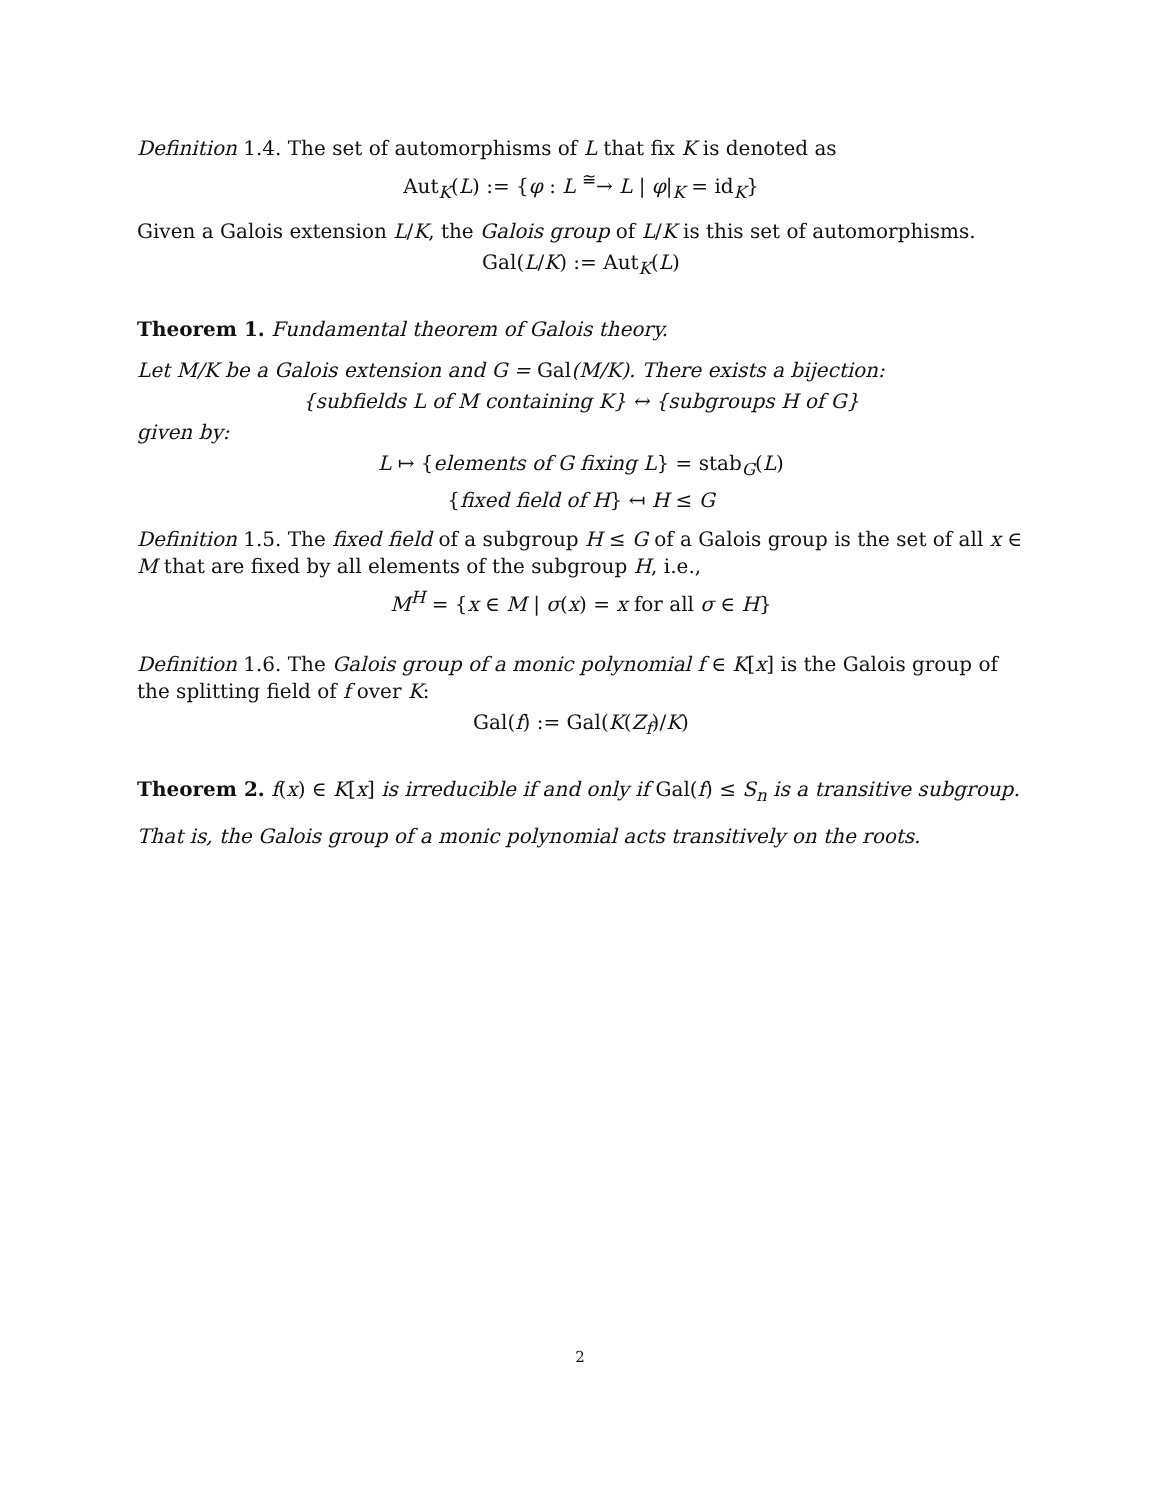Definition 1.4. The set of automorphisms of L that fix K is denoted as
Aut<sub>K</sub>(L) := {φ : L <sup>≅</sup>→ L | φ|<sub>K</sub> = id<sub>K</sub>}
Given a Galois extension L/K, the Galois group of L/K is this set of automorphisms.
Gal(L/K) := Aut<sub>K</sub>(L)
Theorem 1. Fundamental theorem of Galois theory.
Let M/K be a Galois extension and G = Gal(M/K). There exists a bijection:
{subfields L of M containing K} ↔ {subgroups H of G}
given by:
L ↦ {elements of G fixing L} = stab<sub>G</sub>(L)
{fixed field of H} ↤ H ≤ G
Definition 1.5. The fixed field of a subgroup H ≤ G of a Galois group is the set of all x ∈ M that are fixed by all elements of the subgroup H, i.e.,
M<sup>H</sup> = {x ∈ M | σ(x) = x for all σ ∈ H}
Definition 1.6. The Galois group of a monic polynomial f ∈ K[x] is the Galois group of the splitting field of f over K:
Gal(f) := Gal(K(Z<sub>f</sub>)/K)
Theorem 2. f(x) ∈ K[x] is irreducible if and only if Gal(f) ≤ S<sub>n</sub> is a transitive subgroup.
That is, the Galois group of a monic polynomial acts transitively on the roots.
2